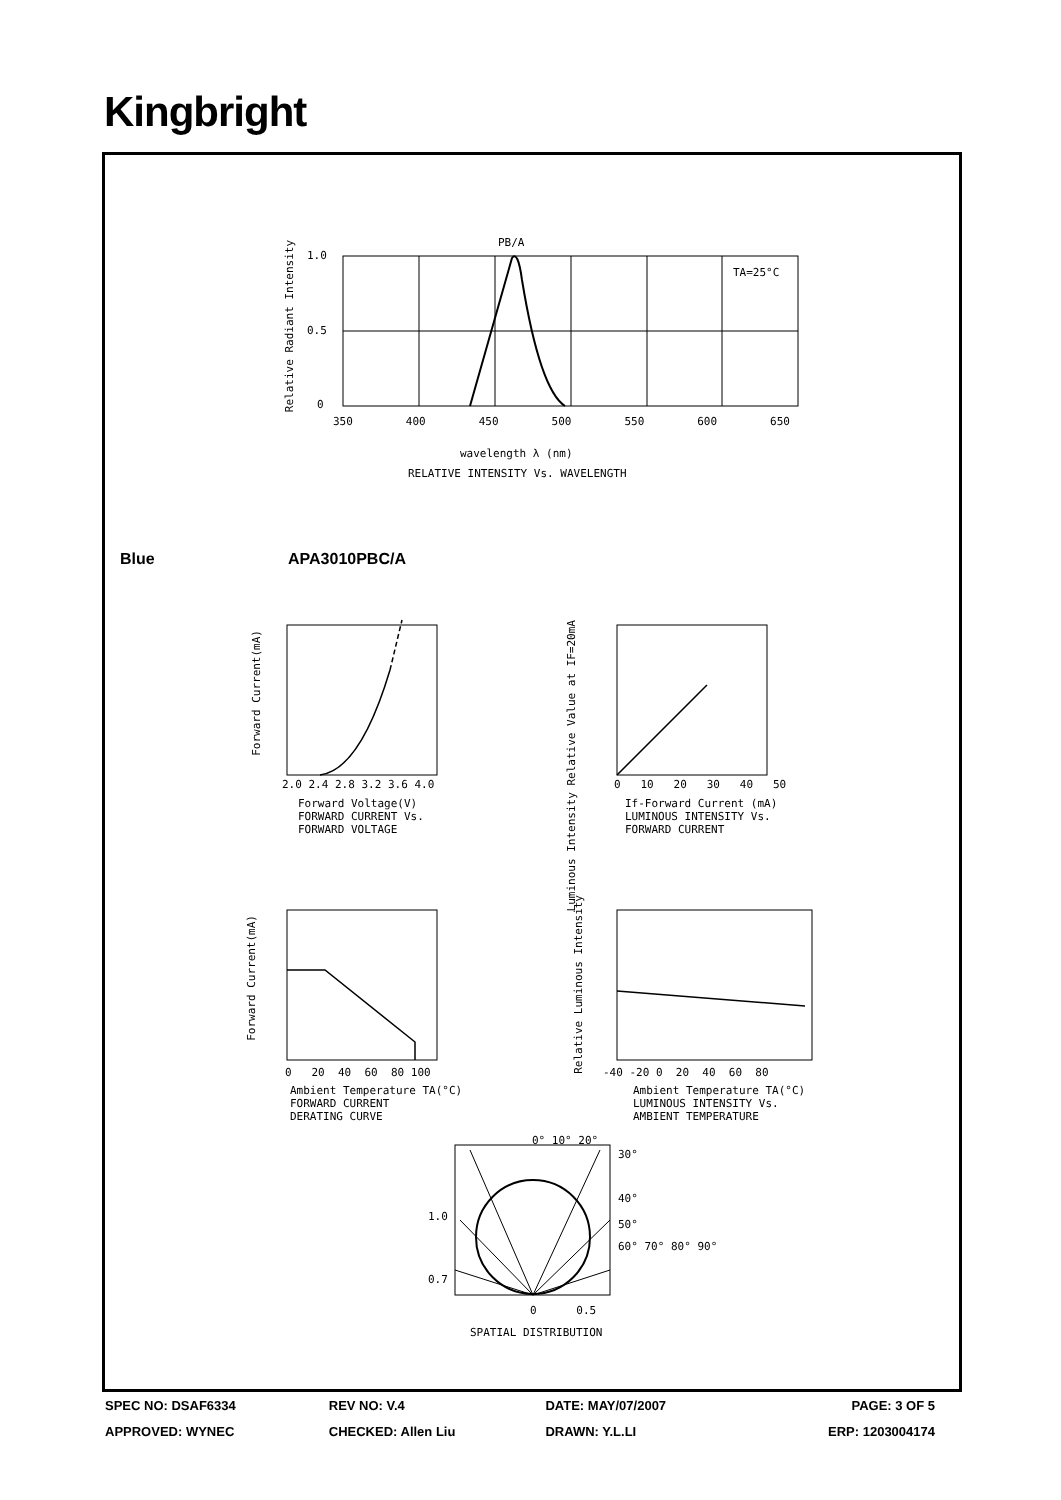Kingbright
PB/A
1.0
0.5
0
TA=25°C
350 400 450 500 550 600 650
Relative Radiant Intensity
wavelength λ (nm)
RELATIVE INTENSITY Vs. WAVELENGTH
Blue APA3010PBC/A
2.0 2.4 2.8 3.2 3.6 4.0
Forward Current(mA)
Forward Voltage(V)
FORWARD CURRENT Vs.
FORWARD VOLTAGE
Luminous Intensity Relative Value at IF=20mA
0 10 20 30 40 50
If-Forward Current (mA)
LUMINOUS INTENSITY Vs.
FORWARD CURRENT
Forward Current(mA)
0 20 40 60 80 100
Ambient Temperature TA(°C)
FORWARD CURRENT
DERATING CURVE
Relative Luminous Intensity
-40 -20 0 20 40 60 80
Ambient Temperature TA(°C)
LUMINOUS INTENSITY Vs.
AMBIENT TEMPERATURE
0° 10° 20°
30°
40°
50°
60° 70° 80° 90°
1.0
0.7
0 0.5
SPATIAL DISTRIBUTION
| SPEC NO: DSAF6334 | REV NO: V.4 | DATE: MAY/07/2007 | PAGE: 3 OF 5 |
| APPROVED: WYNEC | CHECKED: Allen Liu | DRAWN: Y.L.LI | ERP: 1203004174 |